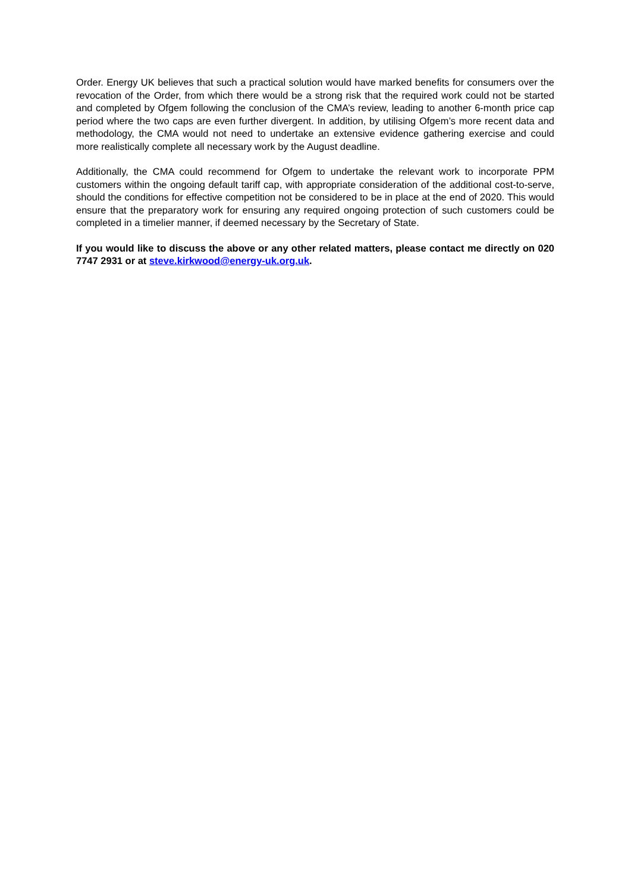Order. Energy UK believes that such a practical solution would have marked benefits for consumers over the revocation of the Order, from which there would be a strong risk that the required work could not be started and completed by Ofgem following the conclusion of the CMA’s review, leading to another 6-month price cap period where the two caps are even further divergent. In addition, by utilising Ofgem’s more recent data and methodology, the CMA would not need to undertake an extensive evidence gathering exercise and could more realistically complete all necessary work by the August deadline.
Additionally, the CMA could recommend for Ofgem to undertake the relevant work to incorporate PPM customers within the ongoing default tariff cap, with appropriate consideration of the additional cost-to-serve, should the conditions for effective competition not be considered to be in place at the end of 2020. This would ensure that the preparatory work for ensuring any required ongoing protection of such customers could be completed in a timelier manner, if deemed necessary by the Secretary of State.
If you would like to discuss the above or any other related matters, please contact me directly on 020 7747 2931 or at steve.kirkwood@energy-uk.org.uk.